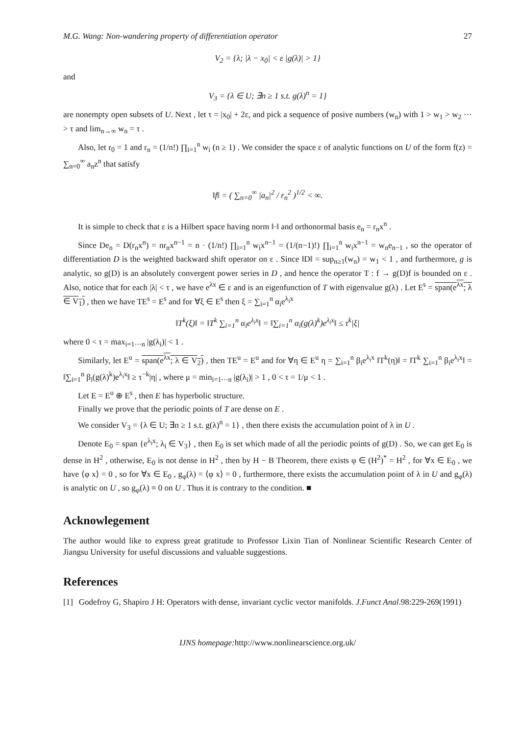M.G. Wang: Non-wandering property of differentiation operator 27
V<sub>2</sub> = {λ; |λ − x<sub>0</sub>| < ε |g(λ)| > 1}
and
V<sub>3</sub> = {λ ∈ U; ∃n ≥ 1 s.t. g(λ)<sup>n</sup> = 1}
are nonempty open subsets of U. Next , let τ = |x<sub>0</sub>| + 2ε, and pick a sequence of posive numbers (w<sub>n</sub>) with 1 > w<sub>1</sub> > w<sub>2</sub> ⋯ > τ and lim<sub>n→∞</sub> w<sub>n</sub> = τ .
Also, let r<sub>0</sub> = 1 and r<sub>n</sub> = (1/n!) ∏<sub>i=1</sub><sup>n</sup> w<sub>i</sub> (n ≥ 1) . We consider the space ε of analytic functions on U of the form f(z) = ∑<sub>n=0</sub><sup>∞</sup> a<sub>n</sub>z<sup>n</sup> that satisfy
‖f‖ = ( ∑<sub>n=0</sub><sup>∞</sup> |a<sub>n</sub>|<sup>2</sup> / r<sub>n</sub><sup>2</sup> )<sup>1/2</sup> < ∞.
It is simple to check that ε is a Hilbert space having norm ‖·‖ and orthonormal basis e<sub>n</sub> = r<sub>n</sub>x<sup>n</sup> .
Since De<sub>n</sub> = D(r<sub>n</sub>x<sup>n</sup>) = nr<sub>n</sub>x<sup>n−1</sup> = n · (1/n!) ∏<sub>i=1</sub><sup>n</sup> w<sub>i</sub>x<sup>n−1</sup> = (1/(n−1)!) ∏<sub>i=1</sub><sup>n</sup> w<sub>i</sub>x<sup>n−1</sup> = w<sub>n</sub>e<sub>n−1</sub> , so the operator of differentiation D is the weighted backward shift operator on ε . Since ‖D‖ = sup<sub>n≥1</sub>(w<sub>n</sub>) = w<sub>1</sub> < 1 , and furthermore, g is analytic, so g(D) is an absolutely convergent power series in D , and hence the operator T : f → g(D)f is bounded on ε . Also, notice that for each |λ| < τ , we have e<sup>λx</sup> ∈ ε and is an eigenfunction of T with eigenvalue g(λ) . Let E<sup>s</sup> = span(e<sup>λx</sup>; λ ∈ V<sub>1</sub>) , then we have TE<sup>s</sup> = E<sup>s</sup> and for ∀ξ ∈ E<sup>s</sup> then ξ = ∑<sub>i=1</sub><sup>n</sup> α<sub>i</sub>e<sup>λ<sub>i</sub>x</sup>
‖T<sup>k</sup>(ξ)‖ = ‖T<sup>k</sup> ∑<sub>i=1</sub><sup>n</sup> α<sub>i</sub>e<sup>λ<sub>i</sub>x</sup>‖ = ‖∑<sub>i=1</sub><sup>n</sup> α<sub>i</sub>(g(λ)<sup>k</sup>)e<sup>λ<sub>i</sub>x</sup>‖ ≤ τ<sup>k</sup>|ξ|
where 0 < τ = max<sub>i=1⋯n</sub> |g(λ<sub>i</sub>)| < 1 .
Similarly, let E<sup>u</sup> = span(e<sup>λx</sup>; λ ∈ V<sub>2</sub>) , then TE<sup>u</sup> = E<sup>u</sup> and for ∀η ∈ E<sup>u</sup> η = ∑<sub>i=1</sub><sup>n</sup> β<sub>i</sub>e<sup>λ<sub>i</sub>x</sup> ‖T<sup>k</sup>(η)‖ = ‖T<sup>k</sup> ∑<sub>i=1</sub><sup>n</sup> β<sub>i</sub>e<sup>λ<sub>i</sub>x</sup>‖ = ‖∑<sub>i=1</sub><sup>n</sup> β<sub>i</sub>(g(λ)<sup>k</sup>)e<sup>λ<sub>i</sub>x</sup>‖ ≥ τ<sup>−k</sup>|η| , where μ = min<sub>i=1⋯n</sub> |g(λ<sub>i</sub>)| > 1 , 0 < τ = 1/μ < 1 .
Let E = E<sup>u</sup> ⊕ E<sup>s</sup> , then E has hyperbolic structure.
Finally we prove that the periodic points of T are dense on E .
We consider V<sub>3</sub> = {λ ∈ U; ∃n ≥ 1 s.t. g(λ)<sup>n</sup> = 1} , then there exists the accumulation point of λ in U .
Denote E<sub>0</sub> = span {e<sup>λ<sub>i</sub>x</sup>; λ<sub>i</sub> ∈ V<sub>3</sub>} , then E<sub>0</sub> is set which made of all the periodic points of g(D) . So, we can get E<sub>0</sub> is dense in H<sup>2</sup> , otherwise, E<sub>0</sub> is not dense in H<sup>2</sup> , then by H − B Theorem, there exists φ ∈ (H<sup>2</sup>)<sup>*</sup> = H<sup>2</sup> , for ∀x ∈ E<sub>0</sub> , we have ⟨φ x⟩ = 0 , so for ∀x ∈ E<sub>0</sub> , g<sub>φ</sub>(λ) = ⟨φ x⟩ = 0 , furthermore, there exists the accumulation point of λ in U and g<sub>φ</sub>(λ) is analytic on U , so g<sub>φ</sub>(λ) ≡ 0 on U . Thus it is contrary to the condition. ■
Acknowlegement
The author would like to express great gratitude to Professor Lixin Tian of Nonlinear Scientific Research Center of Jiangsu University for useful discussions and valuable suggestions.
References
[1] Godefroy G, Shapiro J H: Operators with dense, invariant cyclic vector manifolds. J.Funct Anal.98:229-269(1991)
IJNS homepage: http://www.nonlinearscience.org.uk/